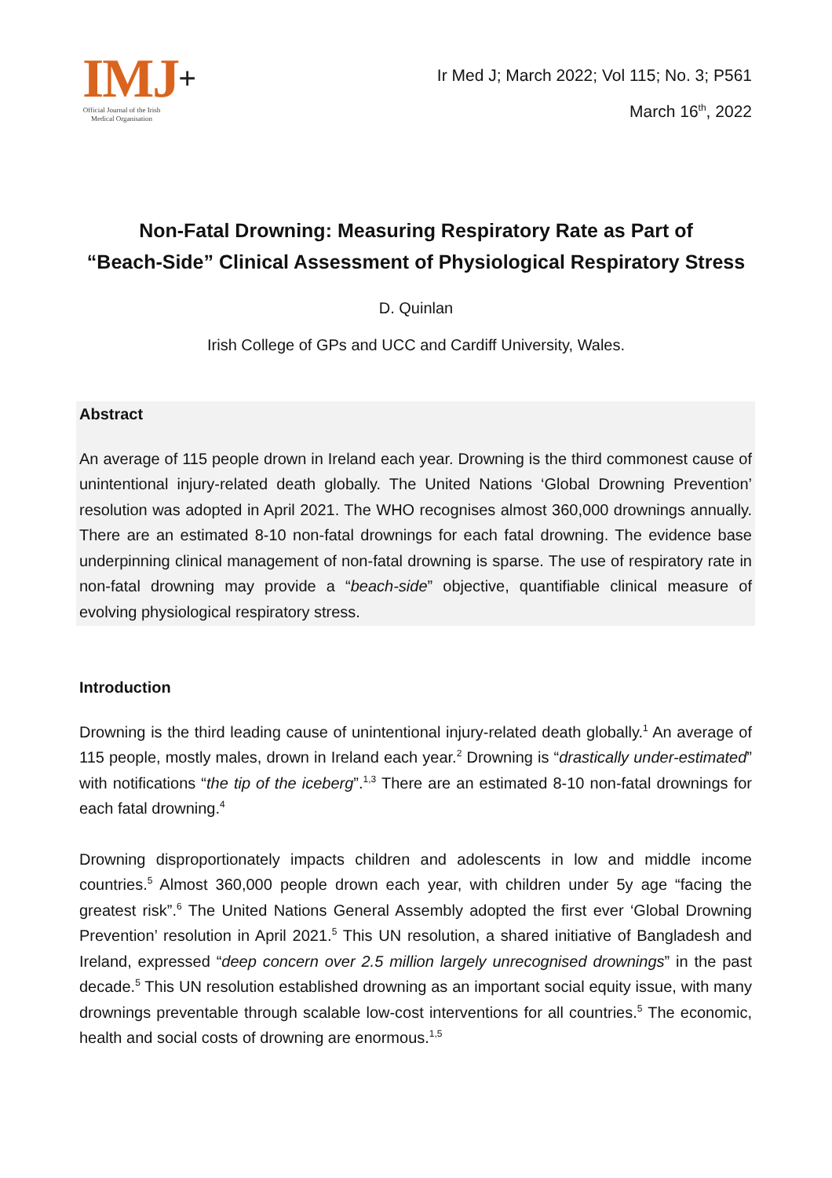IMJ+
Official Journal of the Irish Medical Organisation
Ir Med J; March 2022; Vol 115; No. 3; P561
March 16<sup>th</sup>, 2022
Non-Fatal Drowning: Measuring Respiratory Rate as Part of
“Beach-Side” Clinical Assessment of Physiological Respiratory Stress
D. Quinlan
Irish College of GPs and UCC and Cardiff University, Wales.
Abstract
An average of 115 people drown in Ireland each year. Drowning is the third commonest cause of unintentional injury-related death globally. The United Nations ‘Global Drowning Prevention’ resolution was adopted in April 2021. The WHO recognises almost 360,000 drownings annually. There are an estimated 8-10 non-fatal drownings for each fatal drowning. The evidence base underpinning clinical management of non-fatal drowning is sparse. The use of respiratory rate in non-fatal drowning may provide a “beach-side” objective, quantifiable clinical measure of evolving physiological respiratory stress.
Introduction
Drowning is the third leading cause of unintentional injury-related death globally.<sup>1</sup> An average of 115 people, mostly males, drown in Ireland each year.<sup>2</sup> Drowning is “drastically under-estimated” with notifications “the tip of the iceberg”.<sup>1,3</sup> There are an estimated 8-10 non-fatal drownings for each fatal drowning.<sup>4</sup>
Drowning disproportionately impacts children and adolescents in low and middle income countries.<sup>5</sup> Almost 360,000 people drown each year, with children under 5y age “facing the greatest risk”.<sup>6</sup> The United Nations General Assembly adopted the first ever ‘Global Drowning Prevention’ resolution in April 2021.<sup>5</sup> This UN resolution, a shared initiative of Bangladesh and Ireland, expressed “deep concern over 2.5 million largely unrecognised drownings” in the past decade.<sup>5</sup> This UN resolution established drowning as an important social equity issue, with many drownings preventable through scalable low-cost interventions for all countries.<sup>5</sup> The economic, health and social costs of drowning are enormous.<sup>1,5</sup>